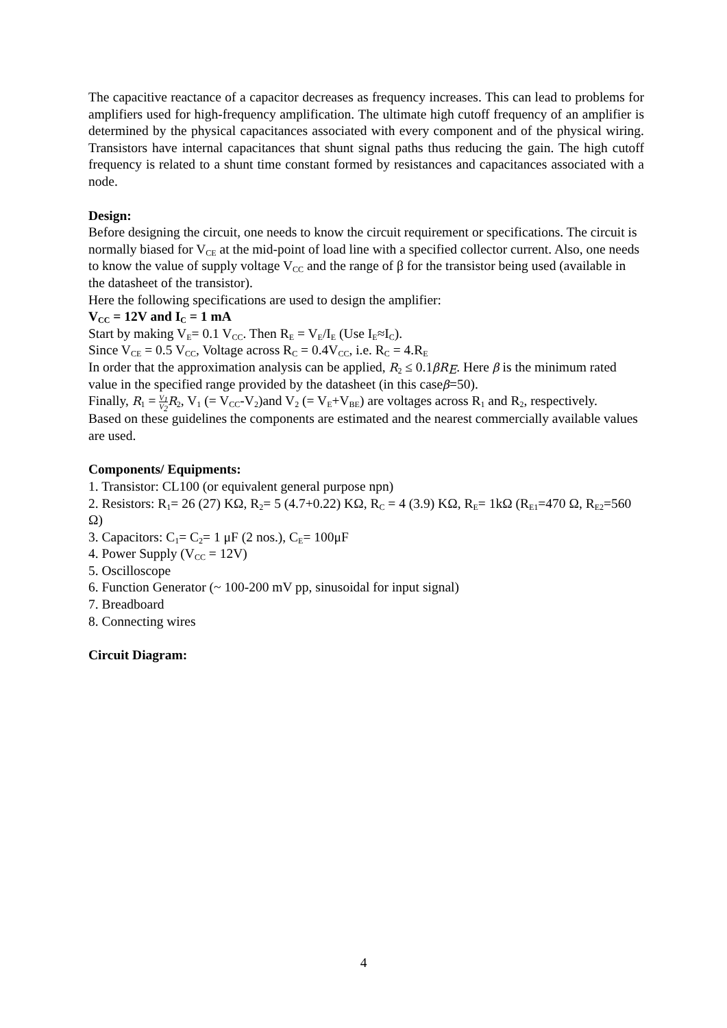The capacitive reactance of a capacitor decreases as frequency increases. This can lead to problems for amplifiers used for high-frequency amplification. The ultimate high cutoff frequency of an amplifier is determined by the physical capacitances associated with every component and of the physical wiring. Transistors have internal capacitances that shunt signal paths thus reducing the gain. The high cutoff frequency is related to a shunt time constant formed by resistances and capacitances associated with a node.
Design:
Before designing the circuit, one needs to know the circuit requirement or specifications. The circuit is normally biased for V<sub>CE</sub> at the mid-point of load line with a specified collector current. Also, one needs to know the value of supply voltage V<sub>CC</sub> and the range of β for the transistor being used (available in the datasheet of the transistor).
Here the following specifications are used to design the amplifier:
V<sub>CC</sub> = 12V and I<sub>C</sub> = 1 mA
Start by making V<sub>E</sub>= 0.1 V<sub>CC</sub>. Then R<sub>E</sub> = V<sub>E</sub>/I<sub>E</sub> (Use I<sub>E</sub>≈I<sub>C</sub>).
Since V<sub>CE</sub> = 0.5 V<sub>CC</sub>, Voltage across R<sub>C</sub> = 0.4V<sub>CC</sub>, i.e. R<sub>C</sub> = 4.R<sub>E</sub>
In order that the approximation analysis can be applied, R<sub>2</sub> ≤ 0.1βR<sub>E</sub>. Here β is the minimum rated value in the specified range provided by the datasheet (in this caseβ=50).
Finally, R<sub>1</sub> = V<sub>1</sub> V<sub>2</sub> R<sub>2</sub>, V<sub>1</sub> (= V<sub>CC</sub>-V<sub>2</sub>)and V<sub>2</sub> (= V<sub>E</sub>+V<sub>BE</sub>) are voltages across R<sub>1</sub> and R<sub>2</sub>, respectively.
Based on these guidelines the components are estimated and the nearest commercially available values are used.
Components/ Equipments:
1. Transistor: CL100 (or equivalent general purpose npn)
2. Resistors: R<sub>1</sub>= 26 (27) KΩ, R<sub>2</sub>= 5 (4.7+0.22) KΩ, R<sub>C</sub> = 4 (3.9) KΩ, R<sub>E</sub>= 1kΩ (R<sub>E1</sub>=470 Ω, R<sub>E2</sub>=560 Ω)
3. Capacitors: C<sub>1</sub>= C<sub>2</sub>= 1 μF (2 nos.), C<sub>E</sub>= 100μF
4. Power Supply (V<sub>CC</sub> = 12V)
5. Oscilloscope
6. Function Generator (~ 100-200 mV pp, sinusoidal for input signal)
7. Breadboard
8. Connecting wires
Circuit Diagram:
4